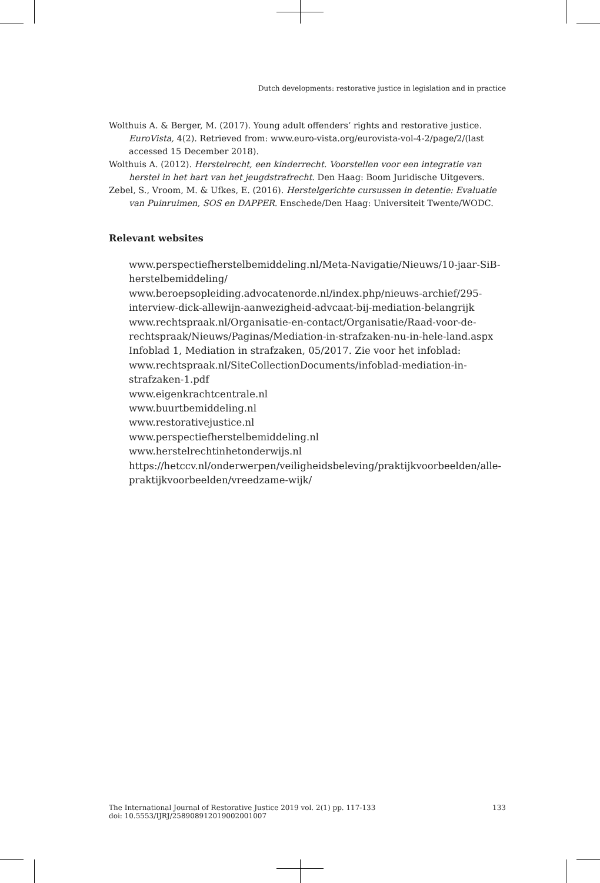Dutch developments: restorative justice in legislation and in practice
Wolthuis A. & Berger, M. (2017). Young adult offenders’ rights and restorative justice. EuroVista, 4(2). Retrieved from: www.euro-vista.org/eurovista-vol-4-2/page/2/(last accessed 15 December 2018).
Wolthuis A. (2012). Herstelrecht, een kinderrecht. Voorstellen voor een integratie van herstel in het hart van het jeugdstrafrecht. Den Haag: Boom Juridische Uitgevers.
Zebel, S., Vroom, M. & Ufkes, E. (2016). Herstelgerichte cursussen in detentie: Evaluatie van Puinruimen, SOS en DAPPER. Enschede/Den Haag: Universiteit Twente/WODC.
Relevant websites
www.perspectiefherstelbemiddeling.nl/Meta-Navigatie/Nieuws/10-jaar-SiB-herstelbemiddeling/
www.beroepsopleiding.advocatenorde.nl/index.php/nieuws-archief/295-interview-dick-allewijn-aanwezigheid-advcaat-bij-mediation-belangrijk
www.rechtspraak.nl/Organisatie-en-contact/Organisatie/Raad-voor-de-rechtspraak/Nieuws/Paginas/Mediation-in-strafzaken-nu-in-hele-land.aspx
Infoblad 1, Mediation in strafzaken, 05/2017. Zie voor het infoblad: www.rechtspraak.nl/SiteCollectionDocuments/infoblad-mediation-in-strafzaken-1.pdf
www.eigenkrachtcentrale.nl
www.buurtbemiddeling.nl
www.restorativejustice.nl
www.perspectiefherstelbemiddeling.nl
www.herstelrechtinhetonderwijs.nl
https://hetccv.nl/onderwerpen/veiligheidsbeleving/praktijkvoorbeelden/alle-praktijkvoorbeelden/vreedzame-wijk/
The International Journal of Restorative Justice 2019 vol. 2(1) pp. 117-133
doi: 10.5553/IJRJ/258908912019002001007
133